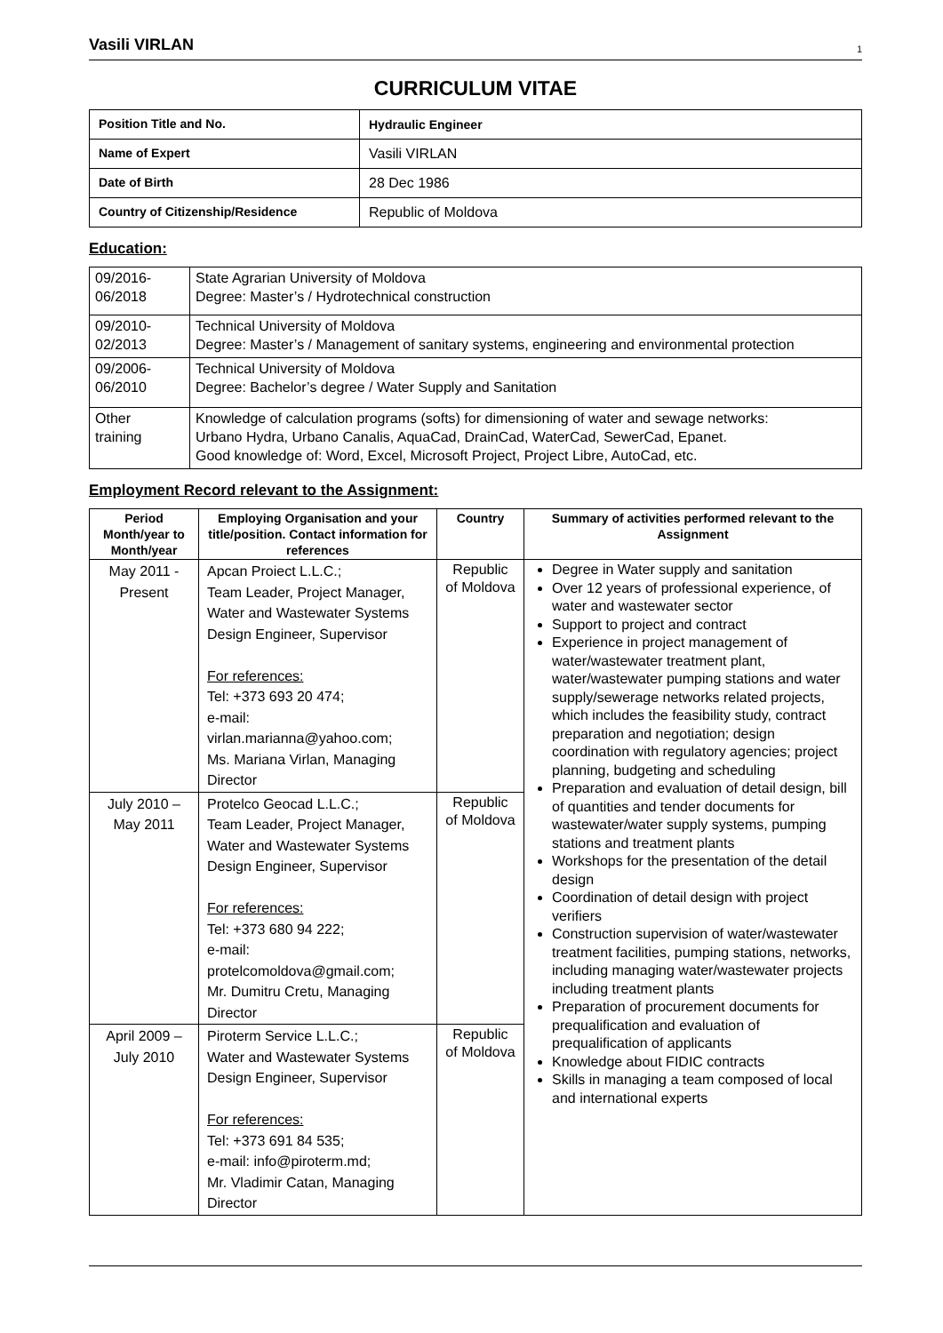Vasili VIRLAN 1
CURRICULUM VITAE
| Position Title and No. | Hydraulic Engineer |
| Name of Expert | Vasili VIRLAN |
| Date of Birth | 28 Dec 1986 |
| Country of Citizenship/Residence | Republic of Moldova |
Education:
| 09/2016- 06/2018 | State Agrarian University of Moldova Degree: Master’s / Hydrotechnical construction |
| 09/2010- 02/2013 | Technical University of Moldova Degree: Master’s / Management of sanitary systems, engineering and environmental protection |
| 09/2006- 06/2010 | Technical University of Moldova Degree: Bachelor’s degree / Water Supply and Sanitation |
| Other training | Knowledge of calculation programs (softs) for dimensioning of water and sewage networks: Urbano Hydra, Urbano Canalis, AquaCad, DrainCad, WaterCad, SewerCad, Epanet. Good knowledge of: Word, Excel, Microsoft Project, Project Libre, AutoCad, etc. |
Employment Record relevant to the Assignment:
| Period Month/year to Month/year | Employing Organisation and your title/position. Contact information for references | Country | Summary of activities performed relevant to the Assignment |
| --- | --- | --- | --- |
| May 2011 - Present | Apcan Proiect L.L.C.; Team Leader, Project Manager, Water and Wastewater Systems Design Engineer, Supervisor For references: Tel: +373 693 20 474; e-mail: virlan.marianna@yahoo.com; Ms. Mariana Virlan, Managing Director | Republic of Moldova | Degree in Water supply and sanitation Over 12 years of professional experience, of water and wastewater sector Support to project and contract Experience in project management of water/wastewater treatment plant, water/wastewater pumping stations and water supply/sewerage networks related projects, which includes the feasibility study, contract preparation and negotiation; design coordination with regulatory agencies; project planning, budgeting and scheduling Preparation and evaluation of detail design, bill of quantities and tender documents for wastewater/water supply systems, pumping stations and treatment plants Workshops for the presentation of the detail design Coordination of detail design with project verifiers Construction supervision of water/wastewater treatment facilities, pumping stations, networks, including managing water/wastewater projects including treatment plants Preparation of procurement documents for prequalification and evaluation of prequalification of applicants Knowledge about FIDIC contracts Skills in managing a team composed of local and international experts |
| July 2010 – May 2011 | Protelco Geocad L.L.C.; Team Leader, Project Manager, Water and Wastewater Systems Design Engineer, Supervisor For references: Tel: +373 680 94 222; e-mail: protelcomoldova@gmail.com; Mr. Dumitru Cretu, Managing Director | Republic of Moldova | |
| April 2009 – July 2010 | Piroterm Service L.L.C.; Water and Wastewater Systems Design Engineer, Supervisor For references: Tel: +373 691 84 535; e-mail: info@piroterm.md; Mr. Vladimir Catan, Managing Director | Republic of Moldova | |